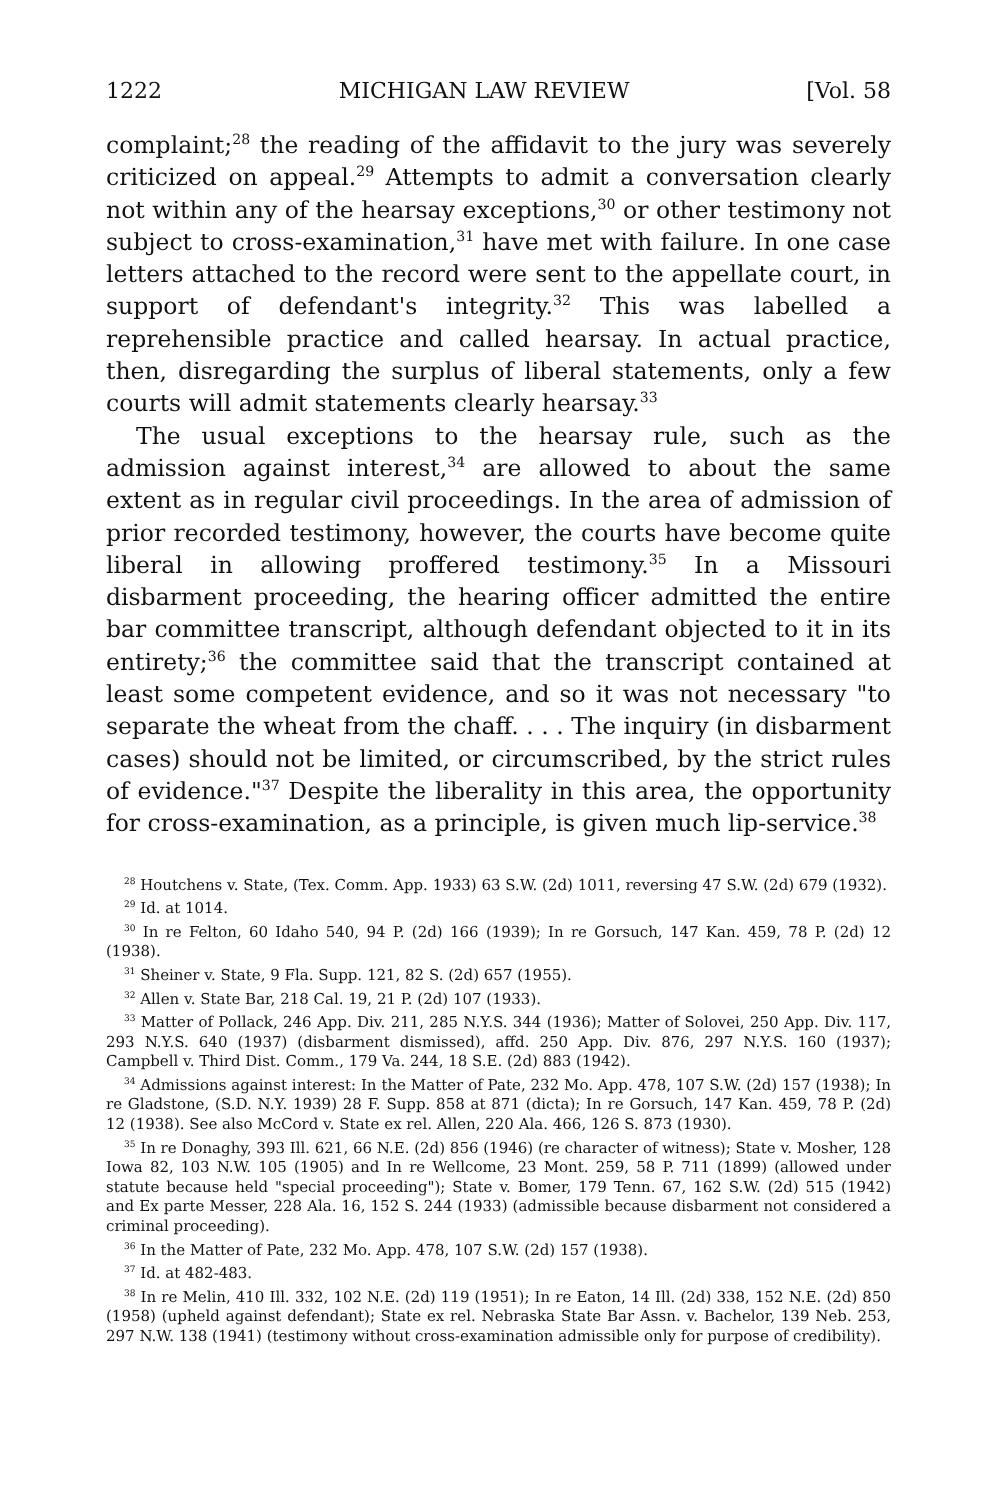1222 MICHIGAN LAW REVIEW [Vol. 58
complaint;<sup>28</sup> the reading of the affidavit to the jury was severely criticized on appeal.<sup>29</sup> Attempts to admit a conversation clearly not within any of the hearsay exceptions,<sup>30</sup> or other testimony not subject to cross-examination,<sup>31</sup> have met with failure. In one case letters attached to the record were sent to the appellate court, in support of defendant's integrity.<sup>32</sup> This was labelled a reprehensible practice and called hearsay. In actual practice, then, disregarding the surplus of liberal statements, only a few courts will admit statements clearly hearsay.<sup>33</sup>
The usual exceptions to the hearsay rule, such as the admission against interest,<sup>34</sup> are allowed to about the same extent as in regular civil proceedings. In the area of admission of prior recorded testimony, however, the courts have become quite liberal in allowing proffered testimony.<sup>35</sup> In a Missouri disbarment proceeding, the hearing officer admitted the entire bar committee transcript, although defendant objected to it in its entirety;<sup>36</sup> the committee said that the transcript contained at least some competent evidence, and so it was not necessary "to separate the wheat from the chaff. . . . The inquiry (in disbarment cases) should not be limited, or circumscribed, by the strict rules of evidence."<sup>37</sup> Despite the liberality in this area, the opportunity for cross-examination, as a principle, is given much lip-service.<sup>38</sup>
<sup>28</sup> Houtchens v. State, (Tex. Comm. App. 1933) 63 S.W. (2d) 1011, reversing 47 S.W. (2d) 679 (1932).
<sup>29</sup> Id. at 1014.
<sup>30</sup> In re Felton, 60 Idaho 540, 94 P. (2d) 166 (1939); In re Gorsuch, 147 Kan. 459, 78 P. (2d) 12 (1938).
<sup>31</sup> Sheiner v. State, 9 Fla. Supp. 121, 82 S. (2d) 657 (1955).
<sup>32</sup> Allen v. State Bar, 218 Cal. 19, 21 P. (2d) 107 (1933).
<sup>33</sup> Matter of Pollack, 246 App. Div. 211, 285 N.Y.S. 344 (1936); Matter of Solovei, 250 App. Div. 117, 293 N.Y.S. 640 (1937) (disbarment dismissed), affd. 250 App. Div. 876, 297 N.Y.S. 160 (1937); Campbell v. Third Dist. Comm., 179 Va. 244, 18 S.E. (2d) 883 (1942).
<sup>34</sup> Admissions against interest: In the Matter of Pate, 232 Mo. App. 478, 107 S.W. (2d) 157 (1938); In re Gladstone, (S.D. N.Y. 1939) 28 F. Supp. 858 at 871 (dicta); In re Gorsuch, 147 Kan. 459, 78 P. (2d) 12 (1938). See also McCord v. State ex rel. Allen, 220 Ala. 466, 126 S. 873 (1930).
<sup>35</sup> In re Donaghy, 393 Ill. 621, 66 N.E. (2d) 856 (1946) (re character of witness); State v. Mosher, 128 Iowa 82, 103 N.W. 105 (1905) and In re Wellcome, 23 Mont. 259, 58 P. 711 (1899) (allowed under statute because held "special proceeding"); State v. Bomer, 179 Tenn. 67, 162 S.W. (2d) 515 (1942) and Ex parte Messer, 228 Ala. 16, 152 S. 244 (1933) (admissible because disbarment not considered a criminal proceeding).
<sup>36</sup> In the Matter of Pate, 232 Mo. App. 478, 107 S.W. (2d) 157 (1938).
<sup>37</sup> Id. at 482-483.
<sup>38</sup> In re Melin, 410 Ill. 332, 102 N.E. (2d) 119 (1951); In re Eaton, 14 Ill. (2d) 338, 152 N.E. (2d) 850 (1958) (upheld against defendant); State ex rel. Nebraska State Bar Assn. v. Bachelor, 139 Neb. 253, 297 N.W. 138 (1941) (testimony without cross-examination admissible only for purpose of credibility).